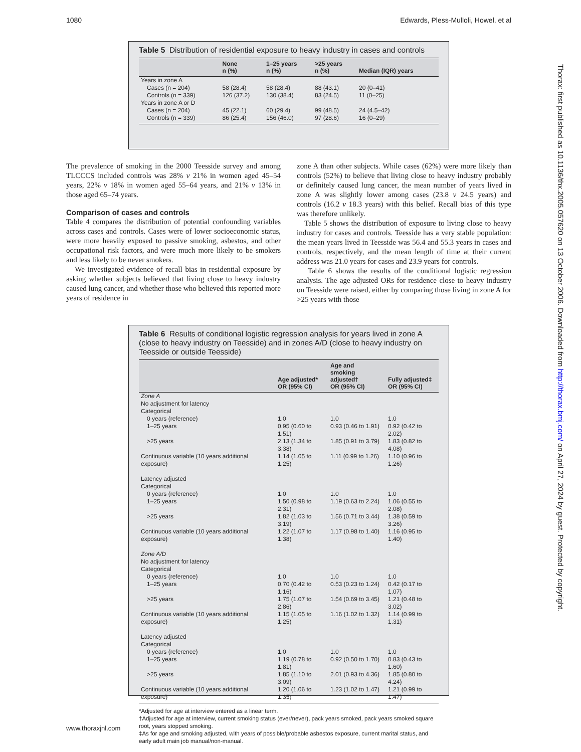1080 Edwards, Pless-Mulloli, Howel, et al
Thorax: first published as 10.1136/thx.2005.057620 on 13 October 2006. Downloaded from http://thorax.bmj.com/ on April 27, 2024 by guest. Protected by copyright.
Table 5 Distribution of residential exposure to heavy industry in cases and controls
| | None n (%) | 1–25 years n (%) | >25 years n (%) | Median (IQR) years |
| --- | --- | --- | --- | --- |
| Years in zone A | | | | |
| Cases (n = 204) | 58 (28.4) | 58 (28.4) | 88 (43.1) | 20 (0–41) |
| Controls (n = 339) | 126 (37.2) | 130 (38.4) | 83 (24.5) | 11 (0–25) |
| Years in zone A or D | | | | |
| Cases (n = 204) | 45 (22.1) | 60 (29.4) | 99 (48.5) | 24 (4.5–42) |
| Controls (n = 339) | 86 (25.4) | 156 (46.0) | 97 (28.6) | 16 (0–29) |
The prevalence of smoking in the 2000 Teesside survey and among TLCCCS included controls was 28% v 21% in women aged 45–54 years, 22% v 18% in women aged 55–64 years, and 21% v 13% in those aged 65–74 years.
Comparison of cases and controls
Table 4 compares the distribution of potential confounding variables across cases and controls. Cases were of lower socioeconomic status, were more heavily exposed to passive smoking, asbestos, and other occupational risk factors, and were much more likely to be smokers and less likely to be never smokers.
We investigated evidence of recall bias in residential exposure by asking whether subjects believed that living close to heavy industry caused lung cancer, and whether those who believed this reported more years of residence in
zone A than other subjects. While cases (62%) were more likely than controls (52%) to believe that living close to heavy industry probably or definitely caused lung cancer, the mean number of years lived in zone A was slightly lower among cases (23.8 v 24.5 years) and controls (16.2 v 18.3 years) with this belief. Recall bias of this type was therefore unlikely.
Table 5 shows the distribution of exposure to living close to heavy industry for cases and controls. Teesside has a very stable population: the mean years lived in Teesside was 56.4 and 55.3 years in cases and controls, respectively, and the mean length of time at their current address was 21.0 years for cases and 23.9 years for controls.
Table 6 shows the results of the conditional logistic regression analysis. The age adjusted ORs for residence close to heavy industry on Teesside were raised, either by comparing those living in zone A for >25 years with those
Table 6 Results of conditional logistic regression analysis for years lived in zone A (close to heavy industry on Teesside) and in zones A/D (close to heavy industry on Teesside or outside Teesside)
| | Age adjusted* OR (95% CI) | Age and smoking adjusted† OR (95% CI) | Fully adjusted‡ OR (95% CI) |
| --- | --- | --- | --- |
| Zone A | | | |
| No adjustment for latency | | | |
| Categorical | | | |
| 0 years (reference) | 1.0 | 1.0 | 1.0 |
| 1–25 years | 0.95 (0.60 to 1.51) | 0.93 (0.46 to 1.91) | 0.92 (0.42 to 2.02) |
| >25 years | 2.13 (1.34 to 3.38) | 1.85 (0.91 to 3.79) | 1.83 (0.82 to 4.08) |
| Continuous variable (10 years additional exposure) | 1.14 (1.05 to 1.25) | 1.11 (0.99 to 1.26) | 1.10 (0.96 to 1.26) |
| Latency adjusted | | | |
| Categorical | | | |
| 0 years (reference) | 1.0 | 1.0 | 1.0 |
| 1–25 years | 1.50 (0.98 to 2.31) | 1.19 (0.63 to 2.24) | 1.06 (0.55 to 2.08) |
| >25 years | 1.82 (1.03 to 3.19) | 1.56 (0.71 to 3.44) | 1.38 (0.59 to 3.26) |
| Continuous variable (10 years additional exposure) | 1.22 (1.07 to 1.38) | 1.17 (0.98 to 1.40) | 1.16 (0.95 to 1.40) |
| Zone A/D | | | |
| No adjustment for latency | | | |
| Categorical | | | |
| 0 years (reference) | 1.0 | 1.0 | 1.0 |
| 1–25 years | 0.70 (0.42 to 1.16) | 0.53 (0.23 to 1.24) | 0.42 (0.17 to 1.07) |
| >25 years | 1.75 (1.07 to 2.86) | 1.54 (0.69 to 3.45) | 1.21 (0.48 to 3.02) |
| Continuous variable (10 years additional exposure) | 1.15 (1.05 to 1.25) | 1.16 (1.02 to 1.32) | 1.14 (0.99 to 1.31) |
| Latency adjusted | | | |
| Categorical | | | |
| 0 years (reference) | 1.0 | 1.0 | 1.0 |
| 1–25 years | 1.19 (0.78 to 1.81) | 0.92 (0.50 to 1.70) | 0.83 (0.43 to 1.60) |
| >25 years | 1.85 (1.10 to 3.09) | 2.01 (0.93 to 4.36) | 1.85 (0.80 to 4.24) |
| Continuous variable (10 years additional exposure) | 1.20 (1.06 to 1.35) | 1.23 (1.02 to 1.47) | 1.21 (0.99 to 1.47) |
*Adjusted for age at interview entered as a linear term.
†Adjusted for age at interview, current smoking status (ever/never), pack years smoked, pack years smoked square root, years stopped smoking.
‡As for age and smoking adjusted, with years of possible/probable asbestos exposure, current marital status, and early adult main job manual/non-manual.
www.thoraxjnl.com